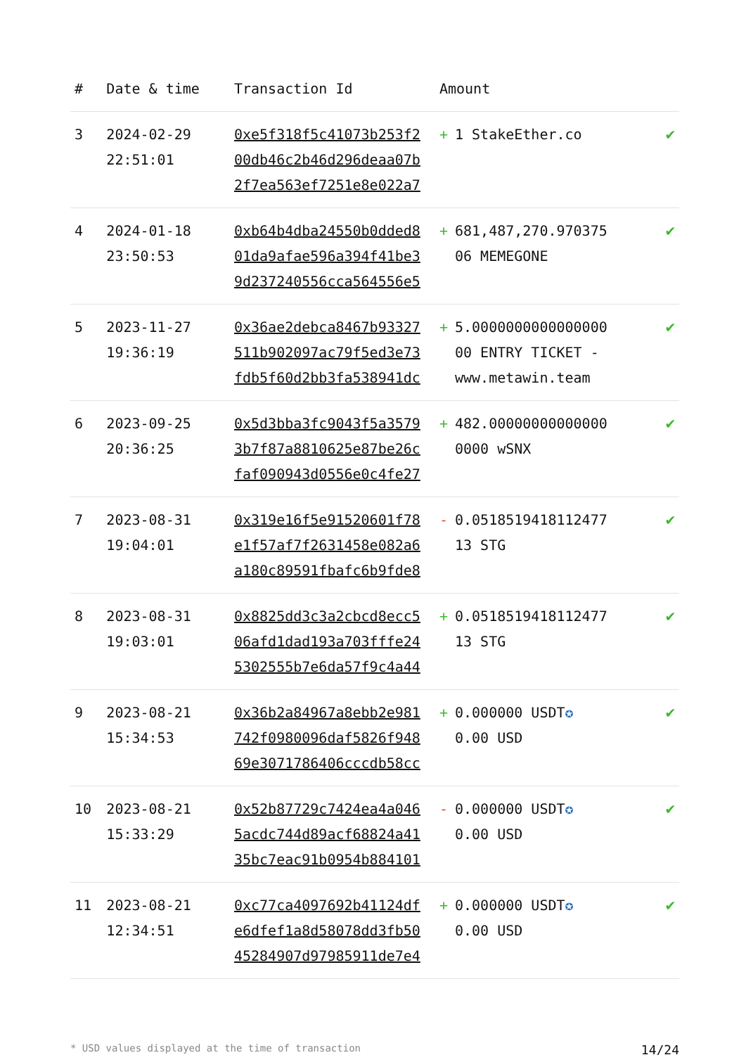| # | Date & time | Transaction Id | Amount | |
| --- | --- | --- | --- | --- |
| 3 | 2024-02-29 22:51:01 | 0xe5f318f5c41073b253f2 00db46c2b46d296deaa07b 2f7ea563ef7251e8e022a7 | + 1 StakeEther.co | ✔ |
| 4 | 2024-01-18 23:50:53 | 0xb64b4dba24550b0dded8 01da9afae596a394f41be3 9d237240556cca564556e5 | + 681,487,270.970375 06 MEMEGONE | ✔ |
| 5 | 2023-11-27 19:36:19 | 0x36ae2debca8467b93327 511b902097ac79f5ed3e73 fdb5f60d2bb3fa538941dc | + 5.0000000000000000 00 ENTRY TICKET - www.metawin.team | ✔ |
| 6 | 2023-09-25 20:36:25 | 0x5d3bba3fc9043f5a3579 3b7f87a8810625e87be26c faf090943d0556e0c4fe27 | + 482.00000000000000 0000 wSNX | ✔ |
| 7 | 2023-08-31 19:04:01 | 0x319e16f5e91520601f78 e1f57af7f2631458e082a6 a180c89591fbafc6b9fde8 | - 0.0518519418112477 13 STG | ✔ |
| 8 | 2023-08-31 19:03:01 | 0x8825dd3c3a2cbcd8ecc5 06afd1dad193a703fffe24 5302555b7e6da57f9c4a44 | + 0.0518519418112477 13 STG | ✔ |
| 9 | 2023-08-21 15:34:53 | 0x36b2a84967a8ebb2e981 742f0980096daf5826f948 69e3071786406cccdb58cc | + 0.000000 USDT ✪ 0.00 USD | ✔ |
| 10 | 2023-08-21 15:33:29 | 0x52b87729c7424ea4a046 5acdc744d89acf68824a41 35bc7eac91b0954b884101 | - 0.000000 USDT ✪ 0.00 USD | ✔ |
| 11 | 2023-08-21 12:34:51 | 0xc77ca4097692b41124df e6dfef1a8d58078dd3fb50 45284907d97985911de7e4 | + 0.000000 USDT ✪ 0.00 USD | ✔ |
* USD values displayed at the time of transaction 14/24